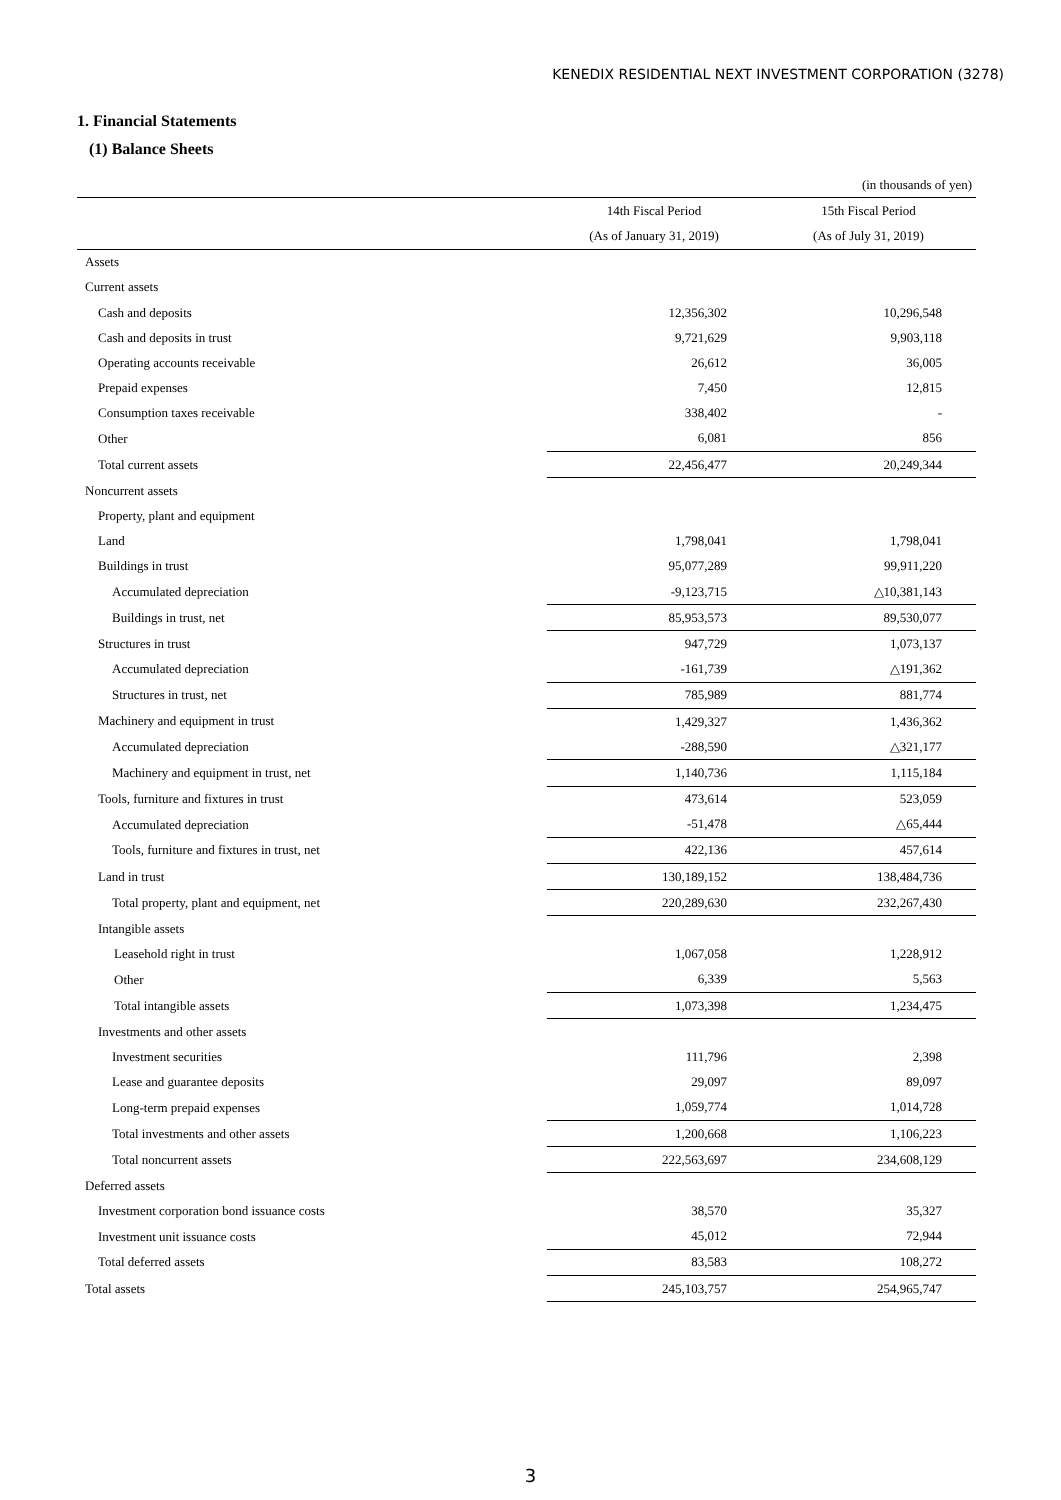KENEDIX RESIDENTIAL NEXT INVESTMENT CORPORATION (3278)
1. Financial Statements
(1) Balance Sheets
| | | (in thousands of yen) |
| --- | --- | --- |
| | 14th Fiscal Period | 15th Fiscal Period |
| | (As of January 31, 2019) | (As of July 31, 2019) |
| Assets | | |
| Current assets | | |
| Cash and deposits | 12,356,302 | 10,296,548 |
| Cash and deposits in trust | 9,721,629 | 9,903,118 |
| Operating accounts receivable | 26,612 | 36,005 |
| Prepaid expenses | 7,450 | 12,815 |
| Consumption taxes receivable | 338,402 | - |
| Other | 6,081 | 856 |
| Total current assets | 22,456,477 | 20,249,344 |
| Noncurrent assets | | |
| Property, plant and equipment | | |
| Land | 1,798,041 | 1,798,041 |
| Buildings in trust | 95,077,289 | 99,911,220 |
| Accumulated depreciation | -9,123,715 | △10,381,143 |
| Buildings in trust, net | 85,953,573 | 89,530,077 |
| Structures in trust | 947,729 | 1,073,137 |
| Accumulated depreciation | -161,739 | △191,362 |
| Structures in trust, net | 785,989 | 881,774 |
| Machinery and equipment in trust | 1,429,327 | 1,436,362 |
| Accumulated depreciation | -288,590 | △321,177 |
| Machinery and equipment in trust, net | 1,140,736 | 1,115,184 |
| Tools, furniture and fixtures in trust | 473,614 | 523,059 |
| Accumulated depreciation | -51,478 | △65,444 |
| Tools, furniture and fixtures in trust, net | 422,136 | 457,614 |
| Land in trust | 130,189,152 | 138,484,736 |
| Total property, plant and equipment, net | 220,289,630 | 232,267,430 |
| Intangible assets | | |
| Leasehold right in trust | 1,067,058 | 1,228,912 |
| Other | 6,339 | 5,563 |
| Total intangible assets | 1,073,398 | 1,234,475 |
| Investments and other assets | | |
| Investment securities | 111,796 | 2,398 |
| Lease and guarantee deposits | 29,097 | 89,097 |
| Long-term prepaid expenses | 1,059,774 | 1,014,728 |
| Total investments and other assets | 1,200,668 | 1,106,223 |
| Total noncurrent assets | 222,563,697 | 234,608,129 |
| Deferred assets | | |
| Investment corporation bond issuance costs | 38,570 | 35,327 |
| Investment unit issuance costs | 45,012 | 72,944 |
| Total deferred assets | 83,583 | 108,272 |
| Total assets | 245,103,757 | 254,965,747 |
3